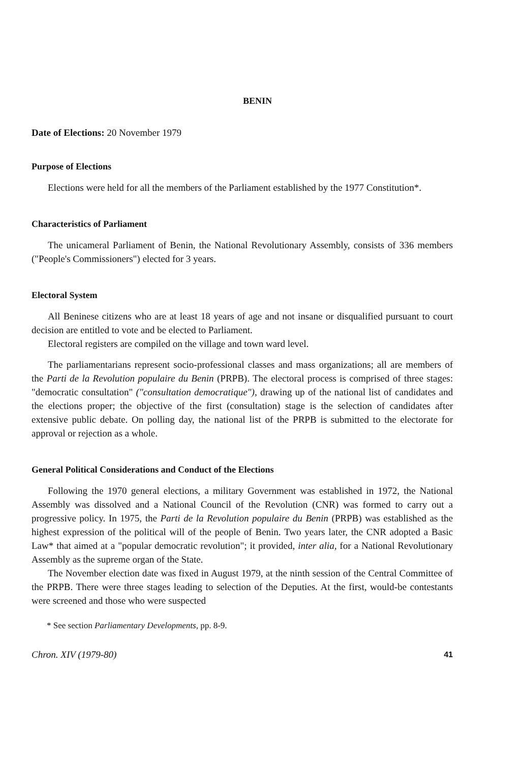BENIN
Date of Elections: 20 November 1979
Purpose of Elections
Elections were held for all the members of the Parliament established by the 1977 Constitution*.
Characteristics of Parliament
The unicameral Parliament of Benin, the National Revolutionary Assembly, consists of 336 members ("People's Commissioners") elected for 3 years.
Electoral System
All Beninese citizens who are at least 18 years of age and not insane or disqualified pursuant to court decision are entitled to vote and be elected to Parliament.
Electoral registers are compiled on the village and town ward level.
The parliamentarians represent socio-professional classes and mass organizations; all are members of the Parti de la Revolution populaire du Benin (PRPB). The electoral process is comprised of three stages: "democratic consultation" ("consultation democratique"), drawing up of the national list of candidates and the elections proper; the objective of the first (consultation) stage is the selection of candidates after extensive public debate. On polling day, the national list of the PRPB is submitted to the electorate for approval or rejection as a whole.
General Political Considerations and Conduct of the Elections
Following the 1970 general elections, a military Government was established in 1972, the National Assembly was dissolved and a National Council of the Revolution (CNR) was formed to carry out a progressive policy. In 1975, the Parti de la Revolution populaire du Benin (PRPB) was established as the highest expression of the political will of the people of Benin. Two years later, the CNR adopted a Basic Law* that aimed at a "popular democratic revolution"; it provided, inter alia, for a National Revolutionary Assembly as the supreme organ of the State.
The November election date was fixed in August 1979, at the ninth session of the Central Committee of the PRPB. There were three stages leading to selection of the Deputies. At the first, would-be contestants were screened and those who were suspected
* See section Parliamentary Developments, pp. 8-9.
Chron. XIV (1979-80) 41